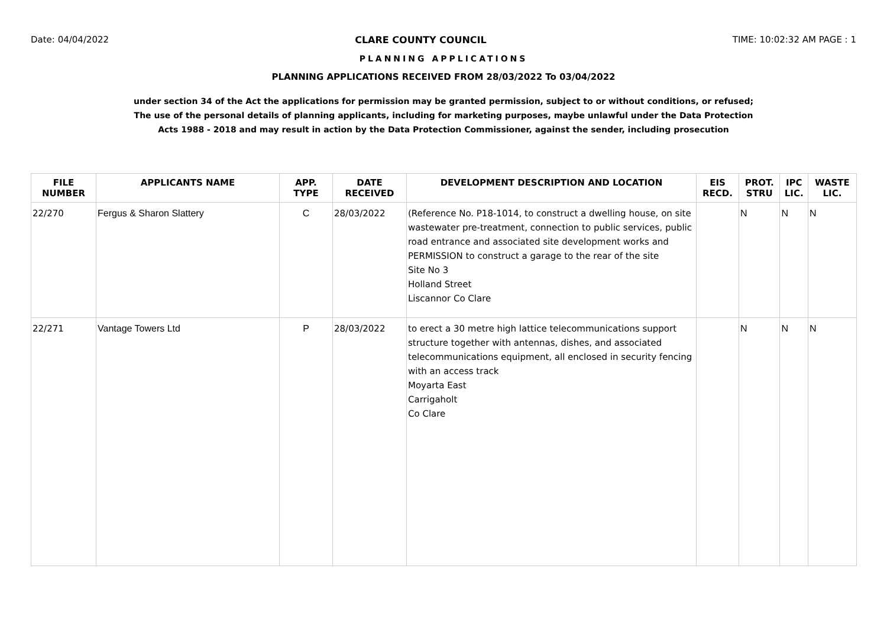Date: 04/04/2022 CLARE COUNTY COUNCIL TIME: 10:02:32 AM PAGE : 1
PLANNING APPLICATIONS
PLANNING APPLICATIONS RECEIVED FROM 28/03/2022 To 03/04/2022
under section 34 of the Act the applications for permission may be granted permission, subject to or without conditions, or refused;
The use of the personal details of planning applicants, including for marketing purposes, maybe unlawful under the Data Protection
Acts 1988 - 2018 and may result in action by the Data Protection Commissioner, against the sender, including prosecution
| FILE NUMBER | APPLICANTS NAME | APP. TYPE | DATE RECEIVED | DEVELOPMENT DESCRIPTION AND LOCATION | EIS RECD. | PROT. STRU | IPC LIC. | WASTE LIC. |
| --- | --- | --- | --- | --- | --- | --- | --- | --- |
| 22/270 | Fergus & Sharon Slattery | C | 28/03/2022 | (Reference No. P18-1014, to construct a dwelling house, on site wastewater pre-treatment, connection to public services, public road entrance and associated site development works and PERMISSION to construct a garage to the rear of the site Site No 3 Holland Street Liscannor Co Clare | | N | N | N |
| 22/271 | Vantage Towers Ltd | P | 28/03/2022 | to erect a 30 metre high lattice telecommunications support structure together with antennas, dishes, and associated telecommunications equipment, all enclosed in security fencing with an access track Moyarta East Carrigaholt Co Clare | | N | N | N |